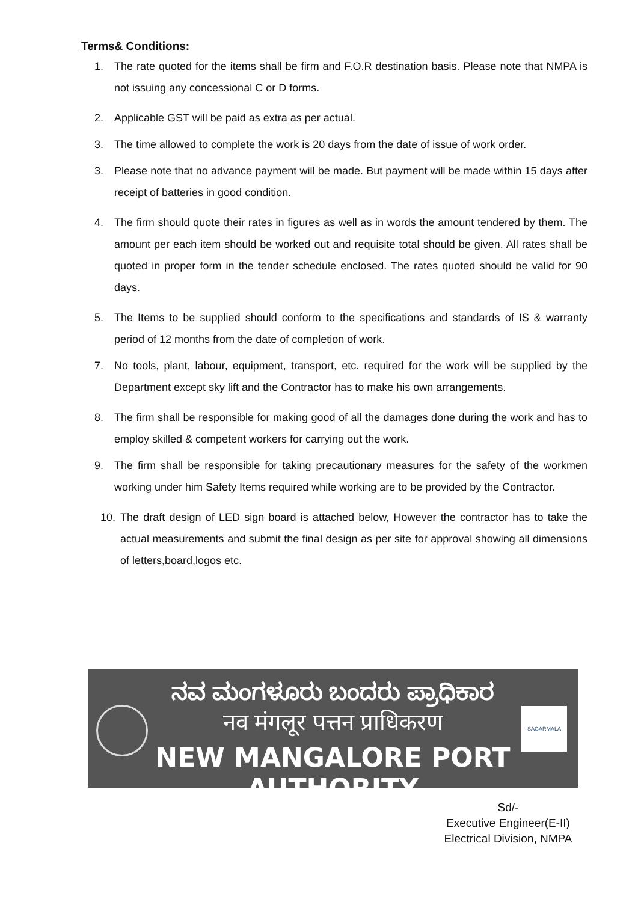Terms& Conditions:
1. The rate quoted for the items shall be firm and F.O.R destination basis. Please note that NMPA is not issuing any concessional C or D forms.
2. Applicable GST will be paid as extra as per actual.
3. The time allowed to complete the work is 20 days from the date of issue of work order.
3. Please note that no advance payment will be made. But payment will be made within 15 days after receipt of batteries in good condition.
4. The firm should quote their rates in figures as well as in words the amount tendered by them. The amount per each item should be worked out and requisite total should be given. All rates shall be quoted in proper form in the tender schedule enclosed. The rates quoted should be valid for 90 days.
5. The Items to be supplied should conform to the specifications and standards of IS & warranty period of 12 months from the date of completion of work.
7. No tools, plant, labour, equipment, transport, etc. required for the work will be supplied by the Department except sky lift and the Contractor has to make his own arrangements.
8. The firm shall be responsible for making good of all the damages done during the work and has to employ skilled & competent workers for carrying out the work.
9. The firm shall be responsible for taking precautionary measures for the safety of the workmen working under him Safety Items required while working are to be provided by the Contractor.
10. The draft design of LED sign board is attached below, However the contractor has to take the actual measurements and submit the final design as per site for approval showing all dimensions of letters,board,logos etc.
SAGARMALA
ನವ ಮಂಗಳೂರು ಬಂದರು ಪ್ರಾಧಿಕಾರ
नव मंगलूर पत्तन प्राधिकरण
NEW MANGALORE PORT AUTHORITY
Sd/-
Executive Engineer(E-II)
Electrical Division, NMPA